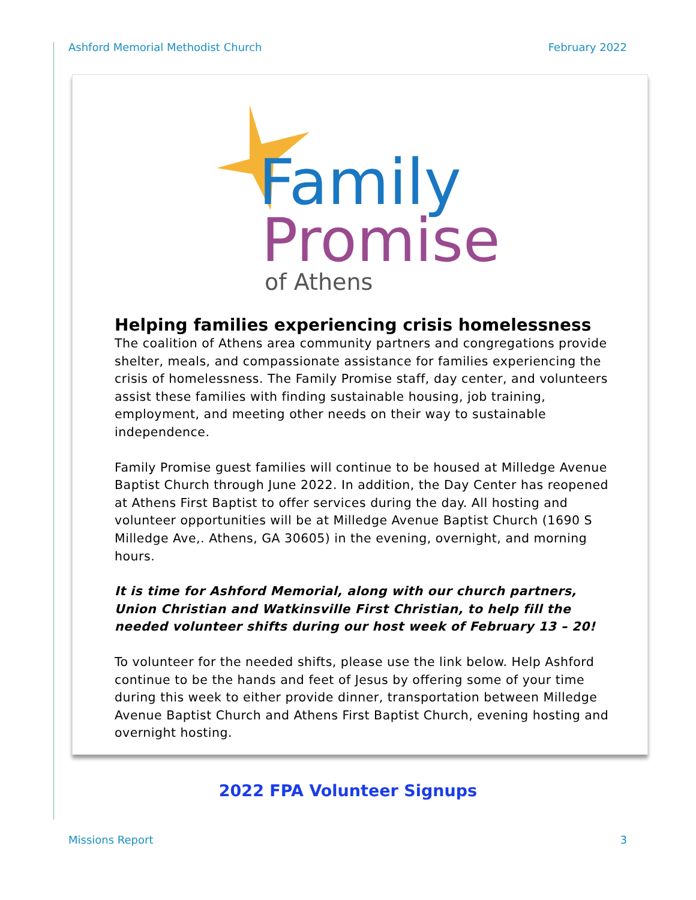Ashford Memorial Methodist Church February 2022
Family
Promise
of Athens
Helping families experiencing crisis homelessness
The coalition of Athens area community partners and congregations provide shelter, meals, and compassionate assistance for families experiencing the crisis of homelessness. The Family Promise staff, day center, and volunteers assist these families with finding sustainable housing, job training, employment, and meeting other needs on their way to sustainable independence.
Family Promise guest families will continue to be housed at Milledge Avenue Baptist Church through June 2022. In addition, the Day Center has reopened at Athens First Baptist to offer services during the day. All hosting and volunteer opportunities will be at Milledge Avenue Baptist Church (1690 S Milledge Ave,. Athens, GA 30605) in the evening, overnight, and morning hours.
It is time for Ashford Memorial, along with our church partners, Union Christian and Watkinsville First Christian, to help fill the needed volunteer shifts during our host week of February 13 – 20!
To volunteer for the needed shifts, please use the link below. Help Ashford continue to be the hands and feet of Jesus by offering some of your time during this week to either provide dinner, transportation between Milledge Avenue Baptist Church and Athens First Baptist Church, evening hosting and overnight hosting.
2022 FPA Volunteer Signups
Missions Report 3